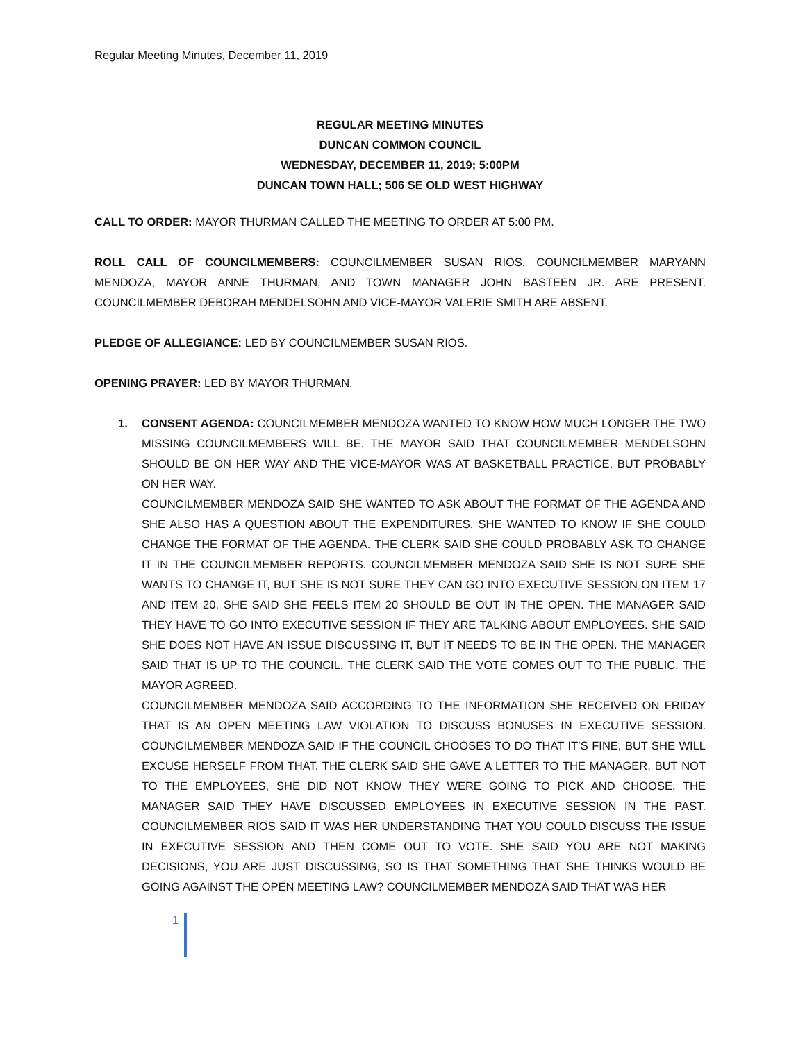Regular Meeting Minutes, December 11, 2019
REGULAR MEETING MINUTES
DUNCAN COMMON COUNCIL
WEDNESDAY, DECEMBER 11, 2019; 5:00PM
DUNCAN TOWN HALL; 506 SE OLD WEST HIGHWAY
CALL TO ORDER: MAYOR THURMAN CALLED THE MEETING TO ORDER AT 5:00 PM.
ROLL CALL OF COUNCILMEMBERS: COUNCILMEMBER SUSAN RIOS, COUNCILMEMBER MARYANN MENDOZA, MAYOR ANNE THURMAN, AND TOWN MANAGER JOHN BASTEEN JR. ARE PRESENT. COUNCILMEMBER DEBORAH MENDELSOHN AND VICE-MAYOR VALERIE SMITH ARE ABSENT.
PLEDGE OF ALLEGIANCE: LED BY COUNCILMEMBER SUSAN RIOS.
OPENING PRAYER: LED BY MAYOR THURMAN.
1. CONSENT AGENDA: COUNCILMEMBER MENDOZA WANTED TO KNOW HOW MUCH LONGER THE TWO MISSING COUNCILMEMBERS WILL BE. THE MAYOR SAID THAT COUNCILMEMBER MENDELSOHN SHOULD BE ON HER WAY AND THE VICE-MAYOR WAS AT BASKETBALL PRACTICE, BUT PROBABLY ON HER WAY.
COUNCILMEMBER MENDOZA SAID SHE WANTED TO ASK ABOUT THE FORMAT OF THE AGENDA AND SHE ALSO HAS A QUESTION ABOUT THE EXPENDITURES. SHE WANTED TO KNOW IF SHE COULD CHANGE THE FORMAT OF THE AGENDA. THE CLERK SAID SHE COULD PROBABLY ASK TO CHANGE IT IN THE COUNCILMEMBER REPORTS. COUNCILMEMBER MENDOZA SAID SHE IS NOT SURE SHE WANTS TO CHANGE IT, BUT SHE IS NOT SURE THEY CAN GO INTO EXECUTIVE SESSION ON ITEM 17 AND ITEM 20. SHE SAID SHE FEELS ITEM 20 SHOULD BE OUT IN THE OPEN. THE MANAGER SAID THEY HAVE TO GO INTO EXECUTIVE SESSION IF THEY ARE TALKING ABOUT EMPLOYEES. SHE SAID SHE DOES NOT HAVE AN ISSUE DISCUSSING IT, BUT IT NEEDS TO BE IN THE OPEN. THE MANAGER SAID THAT IS UP TO THE COUNCIL. THE CLERK SAID THE VOTE COMES OUT TO THE PUBLIC. THE MAYOR AGREED.
COUNCILMEMBER MENDOZA SAID ACCORDING TO THE INFORMATION SHE RECEIVED ON FRIDAY THAT IS AN OPEN MEETING LAW VIOLATION TO DISCUSS BONUSES IN EXECUTIVE SESSION. COUNCILMEMBER MENDOZA SAID IF THE COUNCIL CHOOSES TO DO THAT IT’S FINE, BUT SHE WILL EXCUSE HERSELF FROM THAT. THE CLERK SAID SHE GAVE A LETTER TO THE MANAGER, BUT NOT TO THE EMPLOYEES, SHE DID NOT KNOW THEY WERE GOING TO PICK AND CHOOSE. THE MANAGER SAID THEY HAVE DISCUSSED EMPLOYEES IN EXECUTIVE SESSION IN THE PAST. COUNCILMEMBER RIOS SAID IT WAS HER UNDERSTANDING THAT YOU COULD DISCUSS THE ISSUE IN EXECUTIVE SESSION AND THEN COME OUT TO VOTE. SHE SAID YOU ARE NOT MAKING DECISIONS, YOU ARE JUST DISCUSSING, SO IS THAT SOMETHING THAT SHE THINKS WOULD BE GOING AGAINST THE OPEN MEETING LAW? COUNCILMEMBER MENDOZA SAID THAT WAS HER
1